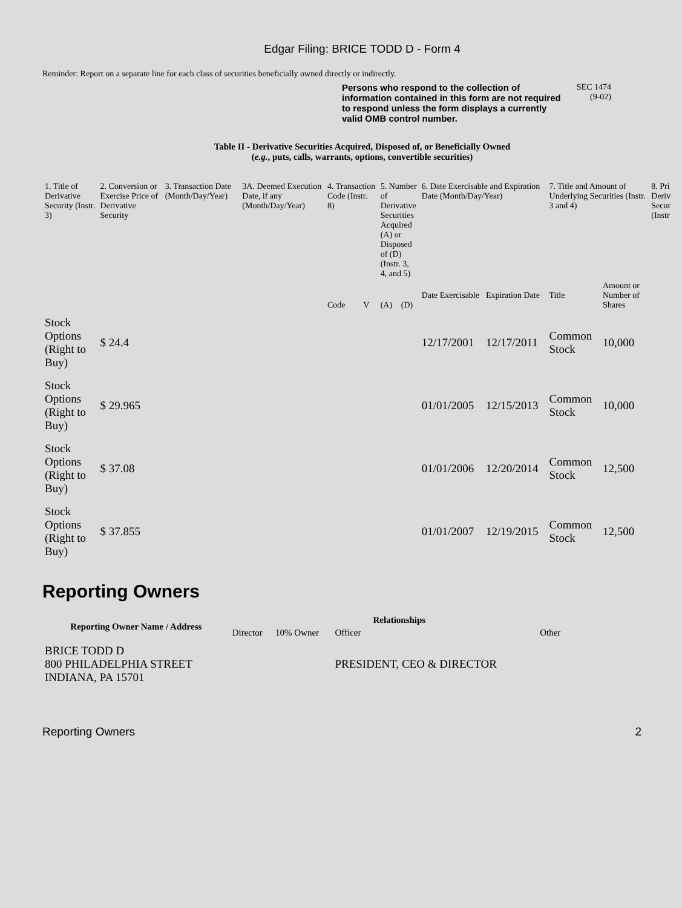Edgar Filing: BRICE TODD D - Form 4
Reminder: Report on a separate line for each class of securities beneficially owned directly or indirectly.
Persons who respond to the collection of information contained in this form are not required to respond unless the form displays a currently valid OMB control number.
SEC 1474
(9-02)
Table II - Derivative Securities Acquired, Disposed of, or Beneficially Owned
(e.g., puts, calls, warrants, options, convertible securities)
| 1. Title of Derivative Security (Instr. 3) | 2. Conversion or Exercise Price of Derivative Security | 3. Transaction Date (Month/Day/Year) | 3A. Deemed Execution Date, if any (Month/Day/Year) | 4. Transaction Code (Instr. 8) | | 5. Number of Derivative Securities Acquired (A) or Disposed of (D) (Instr. 3, 4, and 5) | | 6. Date Exercisable and Expiration Date (Month/Day/Year) | | 7. Title and Amount of Underlying Securities (Instr. 3 and 4) | | 8. Pri Deriv Secur (Instr |
| --- | --- | --- | --- | --- | --- | --- | --- | --- | --- | --- | --- | --- |
| | | | | Code | V | (A) | (D) | Date Exercisable | Expiration Date | Title | Amount or Number of Shares | |
| Stock Options (Right to Buy) | $ 24.4 | | | | | | | 12/17/2001 | 12/17/2011 | Common Stock | 10,000 | |
| Stock Options (Right to Buy) | $ 29.965 | | | | | | | 01/01/2005 | 12/15/2013 | Common Stock | 10,000 | |
| Stock Options (Right to Buy) | $ 37.08 | | | | | | | 01/01/2006 | 12/20/2014 | Common Stock | 12,500 | |
| Stock Options (Right to Buy) | $ 37.855 | | | | | | | 01/01/2007 | 12/19/2015 | Common Stock | 12,500 | |
Reporting Owners
| Reporting Owner Name / Address | Relationships | | | |
| --- | --- | --- | --- | --- |
| | Director | 10% Owner | Officer | Other |
| BRICE TODD D 800 PHILADELPHIA STREET INDIANA, PA 15701 | | | PRESIDENT, CEO & DIRECTOR | |
Reporting Owners 2